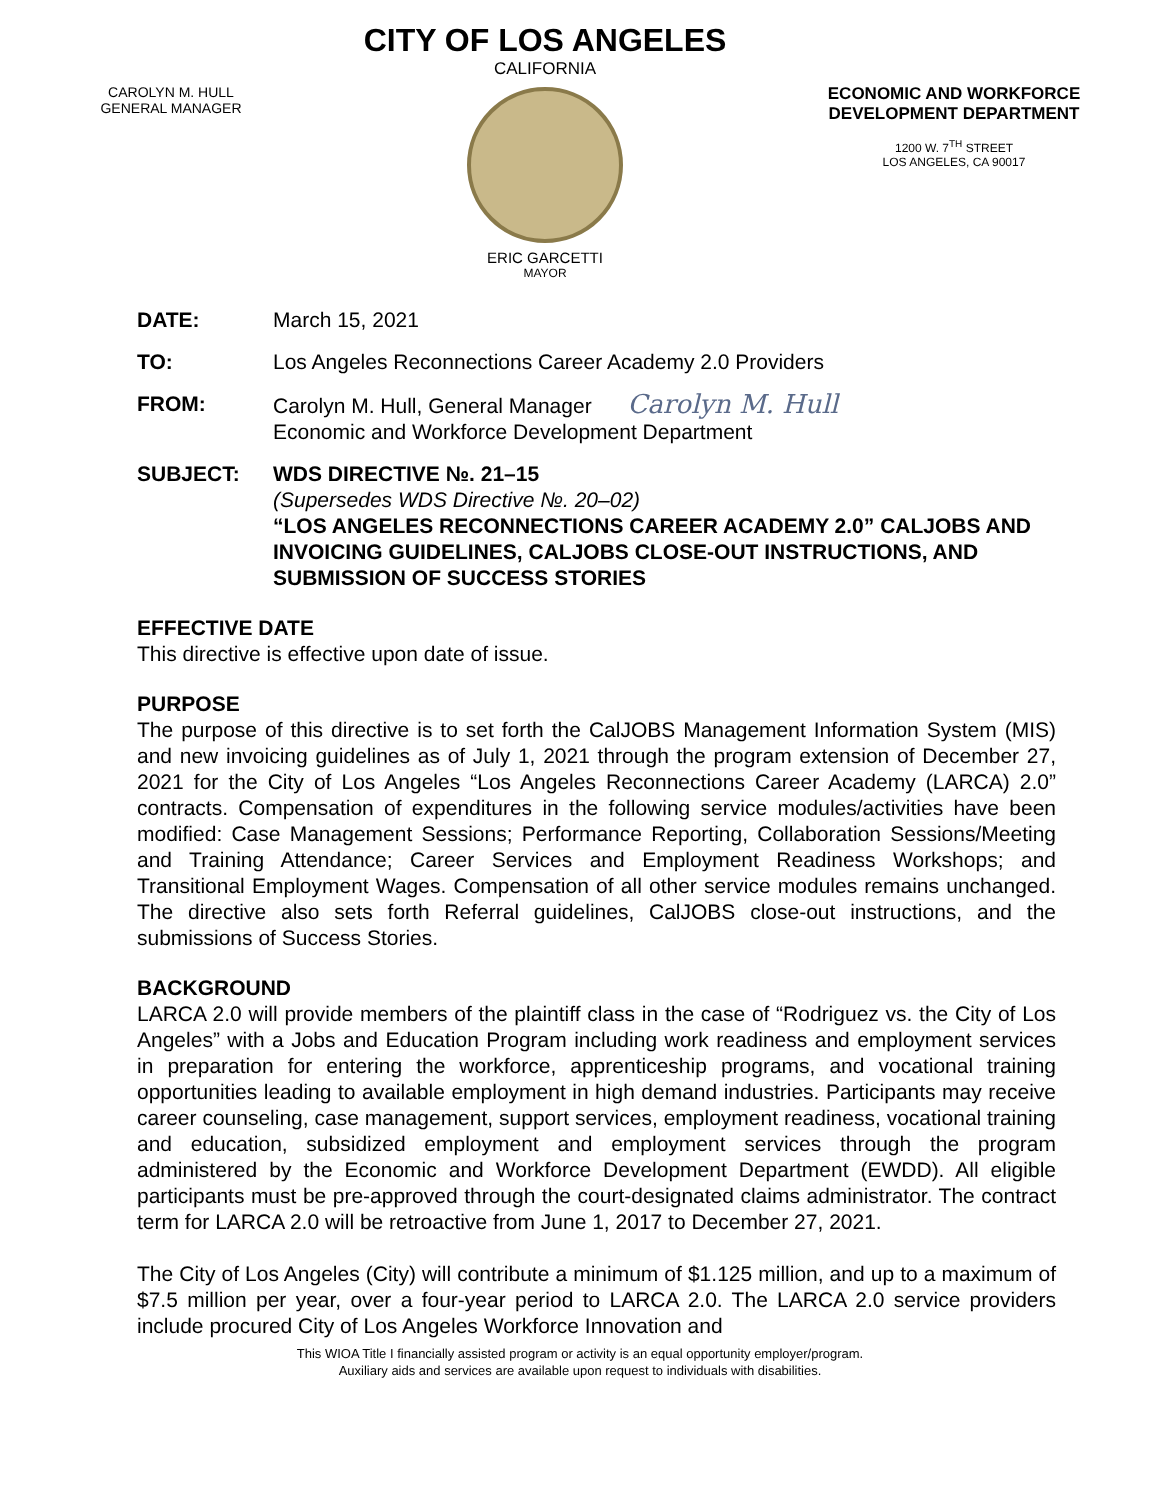CAROLYN M. HULL
GENERAL MANAGER
CITY OF LOS ANGELES
CALIFORNIA
ERIC GARCETTI
MAYOR
ECONOMIC AND WORKFORCE DEVELOPMENT DEPARTMENT
1200 W. 7<sup>TH</sup> STREET
LOS ANGELES, CA 90017
DATE: March 15, 2021
TO: Los Angeles Reconnections Career Academy 2.0 Providers
FROM: Carolyn M. Hull, General Manager Carolyn M. Hull
Economic and Workforce Development Department
SUBJECT: WDS DIRECTIVE №. 21–15
(Supersedes WDS Directive №. 20–02)
“LOS ANGELES RECONNECTIONS CAREER ACADEMY 2.0” CALJOBS AND INVOICING GUIDELINES, CALJOBS CLOSE-OUT INSTRUCTIONS, AND SUBMISSION OF SUCCESS STORIES
EFFECTIVE DATE
This directive is effective upon date of issue.
PURPOSE
The purpose of this directive is to set forth the CalJOBS Management Information System (MIS) and new invoicing guidelines as of July 1, 2021 through the program extension of December 27, 2021 for the City of Los Angeles “Los Angeles Reconnections Career Academy (LARCA) 2.0” contracts. Compensation of expenditures in the following service modules/activities have been modified: Case Management Sessions; Performance Reporting, Collaboration Sessions/Meeting and Training Attendance; Career Services and Employment Readiness Workshops; and Transitional Employment Wages. Compensation of all other service modules remains unchanged. The directive also sets forth Referral guidelines, CalJOBS close-out instructions, and the submissions of Success Stories.
BACKGROUND
LARCA 2.0 will provide members of the plaintiff class in the case of “Rodriguez vs. the City of Los Angeles” with a Jobs and Education Program including work readiness and employment services in preparation for entering the workforce, apprenticeship programs, and vocational training opportunities leading to available employment in high demand industries. Participants may receive career counseling, case management, support services, employment readiness, vocational training and education, subsidized employment and employment services through the program administered by the Economic and Workforce Development Department (EWDD). All eligible participants must be pre-approved through the court-designated claims administrator. The contract term for LARCA 2.0 will be retroactive from June 1, 2017 to December 27, 2021.
The City of Los Angeles (City) will contribute a minimum of $1.125 million, and up to a maximum of $7.5 million per year, over a four-year period to LARCA 2.0. The LARCA 2.0 service providers include procured City of Los Angeles Workforce Innovation and
This WIOA Title I financially assisted program or activity is an equal opportunity employer/program.
Auxiliary aids and services are available upon request to individuals with disabilities.